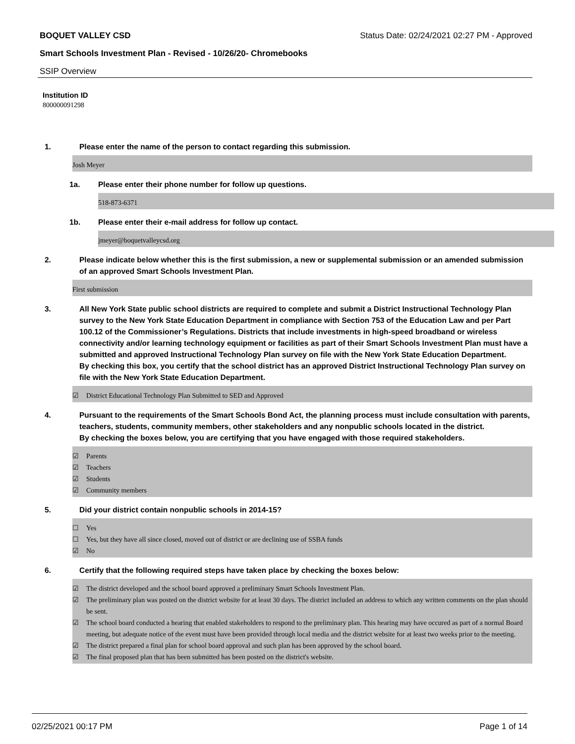BOQUET VALLEY CSD Status Date: 02/24/2021 02:27 PM - Approved
Smart Schools Investment Plan - Revised - 10/26/20- Chromebooks
SSIP Overview
Institution ID
800000091298
1. Please enter the name of the person to contact regarding this submission.
Josh Meyer
1a. Please enter their phone number for follow up questions.
518-873-6371
1b. Please enter their e-mail address for follow up contact.
jmeyer@boquetvalleycsd.org
2. Please indicate below whether this is the first submission, a new or supplemental submission or an amended submission of an approved Smart Schools Investment Plan.
First submission
3. All New York State public school districts are required to complete and submit a District Instructional Technology Plan survey to the New York State Education Department in compliance with Section 753 of the Education Law and per Part 100.12 of the Commissioner’s Regulations. Districts that include investments in high-speed broadband or wireless connectivity and/or learning technology equipment or facilities as part of their Smart Schools Investment Plan must have a submitted and approved Instructional Technology Plan survey on file with the New York State Education Department.
By checking this box, you certify that the school district has an approved District Instructional Technology Plan survey on file with the New York State Education Department.
☑ District Educational Technology Plan Submitted to SED and Approved
4. Pursuant to the requirements of the Smart Schools Bond Act, the planning process must include consultation with parents, teachers, students, community members, other stakeholders and any nonpublic schools located in the district.
By checking the boxes below, you are certifying that you have engaged with those required stakeholders.
☑ Parents
☑ Teachers
☑ Students
☑ Community members
5. Did your district contain nonpublic schools in 2014-15?
☐ Yes
☐ Yes, but they have all since closed, moved out of district or are declining use of SSBA funds
☑ No
6. Certify that the following required steps have taken place by checking the boxes below:
☑ The district developed and the school board approved a preliminary Smart Schools Investment Plan.
☑ The preliminary plan was posted on the district website for at least 30 days. The district included an address to which any written comments on the plan should be sent.
☑ The school board conducted a hearing that enabled stakeholders to respond to the preliminary plan. This hearing may have occured as part of a normal Board meeting, but adequate notice of the event must have been provided through local media and the district website for at least two weeks prior to the meeting.
☑ The district prepared a final plan for school board approval and such plan has been approved by the school board.
☑ The final proposed plan that has been submitted has been posted on the district's website.
02/25/2021 00:17 PM Page 1 of 14